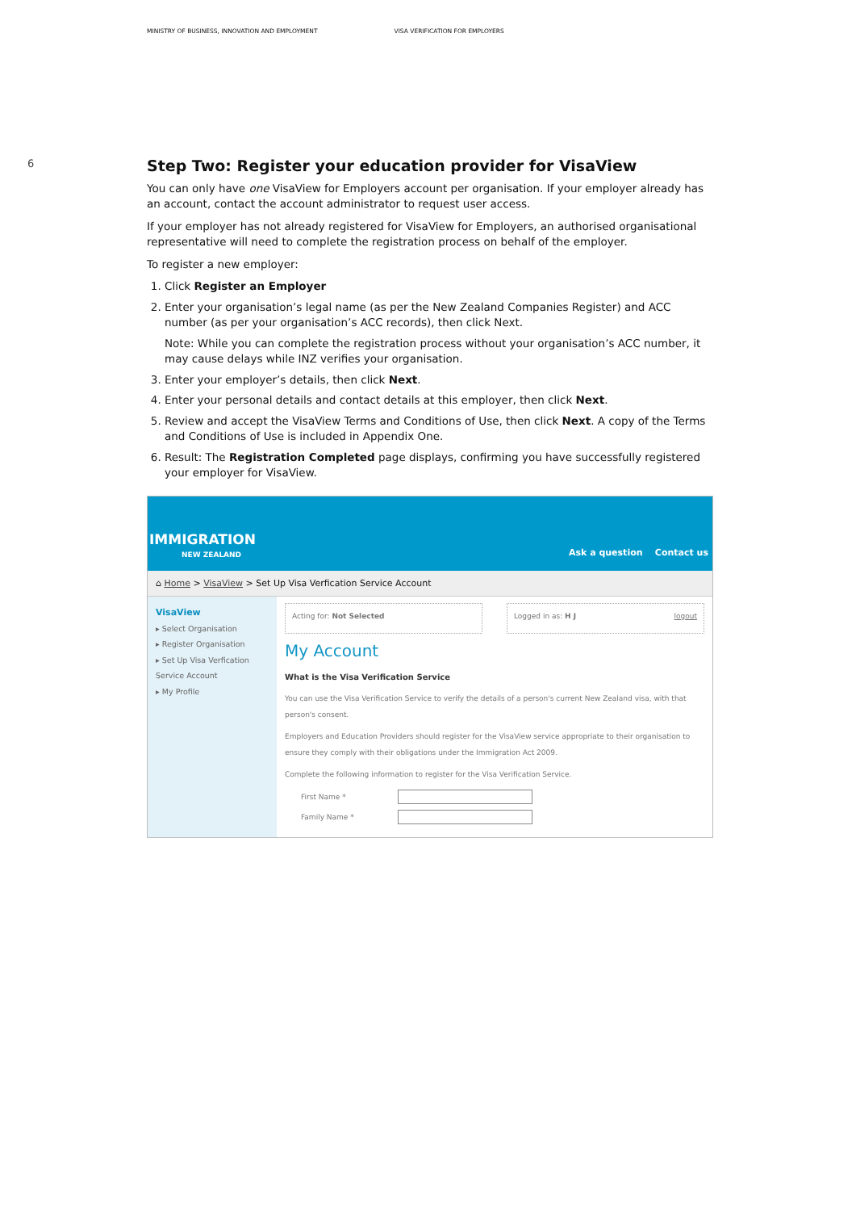MINISTRY OF BUSINESS, INNOVATION AND EMPLOYMENT VISA VERIFICATION FOR EMPLOYERS
6
Step Two: Register your education provider for VisaView
You can only have one VisaView for Employers account per organisation. If your employer already has an account, contact the account administrator to request user access.
If your employer has not already registered for VisaView for Employers, an authorised organisational representative will need to complete the registration process on behalf of the employer.
To register a new employer:
1. Click Register an Employer
2. Enter your organisation’s legal name (as per the New Zealand Companies Register) and ACC number (as per your organisation’s ACC records), then click Next.
Note: While you can complete the registration process without your organisation’s ACC number, it may cause delays while INZ verifies your organisation.
3. Enter your employer’s details, then click Next.
4. Enter your personal details and contact details at this employer, then click Next.
5. Review and accept the VisaView Terms and Conditions of Use, then click Next. A copy of the Terms and Conditions of Use is included in Appendix One.
6. Result: The Registration Completed page displays, confirming you have successfully registered your employer for VisaView.
IMMIGRATION
NEW ZEALAND
Ask a question Contact us
⌂ Home > VisaView > Set Up Visa Verfication Service Account
VisaView
▸ Select Organisation
▸ Register Organisation
▸ Set Up Visa Verfication Service Account
▸ My Profile
Acting for: Not Selected Logged in as: H J logout
My Account
What is the Visa Verification Service
You can use the Visa Verification Service to verify the details of a person's current New Zealand visa, with that person's consent.
Employers and Education Providers should register for the VisaView service appropriate to their organisation to ensure they comply with their obligations under the Immigration Act 2009.
Complete the following information to register for the Visa Verification Service.
First Name *
Family Name *